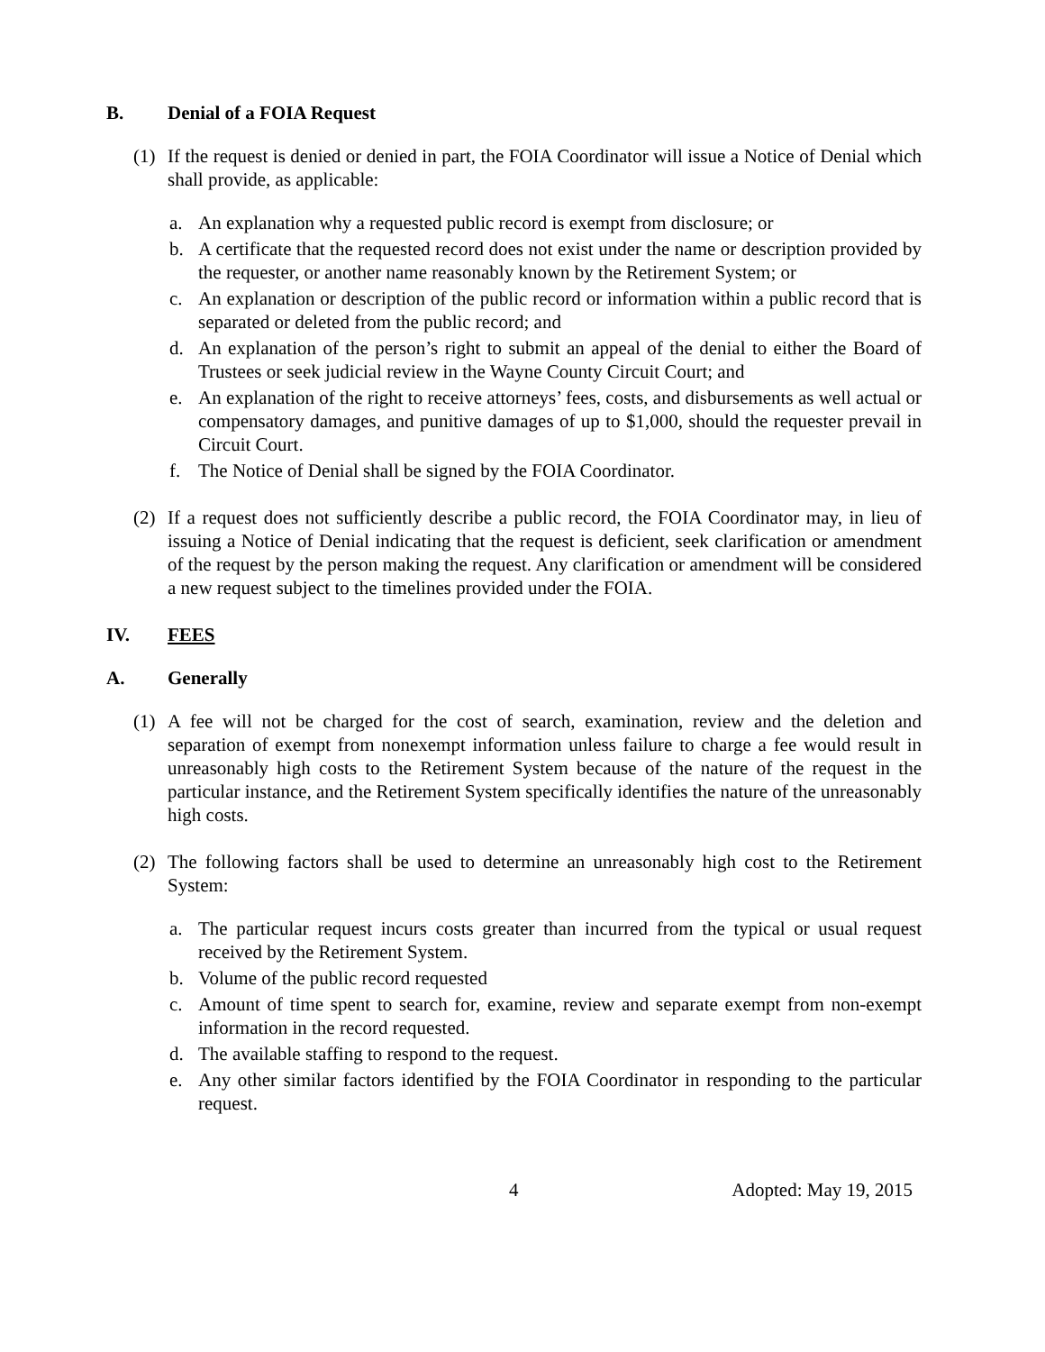B. Denial of a FOIA Request
(1) If the request is denied or denied in part, the FOIA Coordinator will issue a Notice of Denial which shall provide, as applicable:
a. An explanation why a requested public record is exempt from disclosure; or
b. A certificate that the requested record does not exist under the name or description provided by the requester, or another name reasonably known by the Retirement System; or
c. An explanation or description of the public record or information within a public record that is separated or deleted from the public record; and
d. An explanation of the person’s right to submit an appeal of the denial to either the Board of Trustees or seek judicial review in the Wayne County Circuit Court; and
e. An explanation of the right to receive attorneys’ fees, costs, and disbursements as well actual or compensatory damages, and punitive damages of up to $1,000, should the requester prevail in Circuit Court.
f. The Notice of Denial shall be signed by the FOIA Coordinator.
(2) If a request does not sufficiently describe a public record, the FOIA Coordinator may, in lieu of issuing a Notice of Denial indicating that the request is deficient, seek clarification or amendment of the request by the person making the request. Any clarification or amendment will be considered a new request subject to the timelines provided under the FOIA.
IV. FEES
A. Generally
(1) A fee will not be charged for the cost of search, examination, review and the deletion and separation of exempt from nonexempt information unless failure to charge a fee would result in unreasonably high costs to the Retirement System because of the nature of the request in the particular instance, and the Retirement System specifically identifies the nature of the unreasonably high costs.
(2) The following factors shall be used to determine an unreasonably high cost to the Retirement System:
a. The particular request incurs costs greater than incurred from the typical or usual request received by the Retirement System.
b. Volume of the public record requested
c. Amount of time spent to search for, examine, review and separate exempt from non-exempt information in the record requested.
d. The available staffing to respond to the request.
e. Any other similar factors identified by the FOIA Coordinator in responding to the particular request.
4 Adopted: May 19, 2015